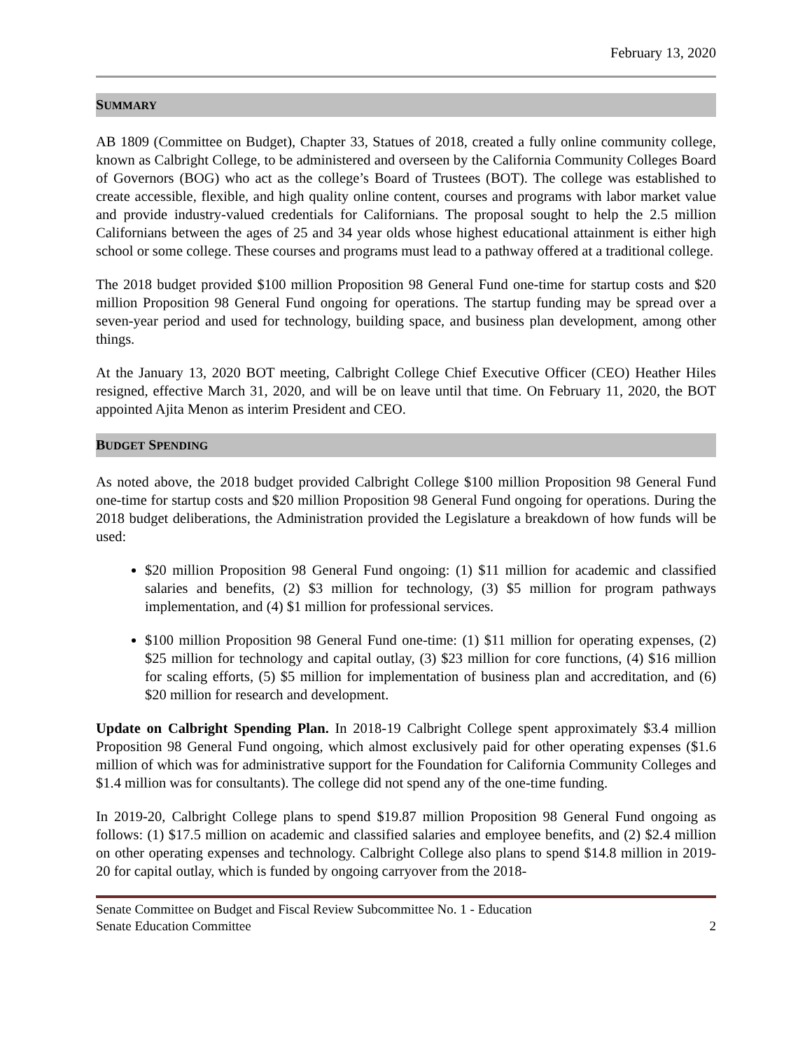February 13, 2020
SUMMARY
AB 1809 (Committee on Budget), Chapter 33, Statues of 2018, created a fully online community college, known as Calbright College, to be administered and overseen by the California Community Colleges Board of Governors (BOG) who act as the college’s Board of Trustees (BOT). The college was established to create accessible, flexible, and high quality online content, courses and programs with labor market value and provide industry-valued credentials for Californians. The proposal sought to help the 2.5 million Californians between the ages of 25 and 34 year olds whose highest educational attainment is either high school or some college. These courses and programs must lead to a pathway offered at a traditional college.
The 2018 budget provided $100 million Proposition 98 General Fund one-time for startup costs and $20 million Proposition 98 General Fund ongoing for operations. The startup funding may be spread over a seven-year period and used for technology, building space, and business plan development, among other things.
At the January 13, 2020 BOT meeting, Calbright College Chief Executive Officer (CEO) Heather Hiles resigned, effective March 31, 2020, and will be on leave until that time. On February 11, 2020, the BOT appointed Ajita Menon as interim President and CEO.
BUDGET SPENDING
As noted above, the 2018 budget provided Calbright College $100 million Proposition 98 General Fund one-time for startup costs and $20 million Proposition 98 General Fund ongoing for operations. During the 2018 budget deliberations, the Administration provided the Legislature a breakdown of how funds will be used:
$20 million Proposition 98 General Fund ongoing: (1) $11 million for academic and classified salaries and benefits, (2) $3 million for technology, (3) $5 million for program pathways implementation, and (4) $1 million for professional services.
$100 million Proposition 98 General Fund one-time: (1) $11 million for operating expenses, (2) $25 million for technology and capital outlay, (3) $23 million for core functions, (4) $16 million for scaling efforts, (5) $5 million for implementation of business plan and accreditation, and (6) $20 million for research and development.
Update on Calbright Spending Plan. In 2018-19 Calbright College spent approximately $3.4 million Proposition 98 General Fund ongoing, which almost exclusively paid for other operating expenses ($1.6 million of which was for administrative support for the Foundation for California Community Colleges and $1.4 million was for consultants). The college did not spend any of the one-time funding.
In 2019-20, Calbright College plans to spend $19.87 million Proposition 98 General Fund ongoing as follows: (1) $17.5 million on academic and classified salaries and employee benefits, and (2) $2.4 million on other operating expenses and technology. Calbright College also plans to spend $14.8 million in 2019-20 for capital outlay, which is funded by ongoing carryover from the 2018-
Senate Committee on Budget and Fiscal Review Subcommittee No. 1 - Education
Senate Education Committee 2